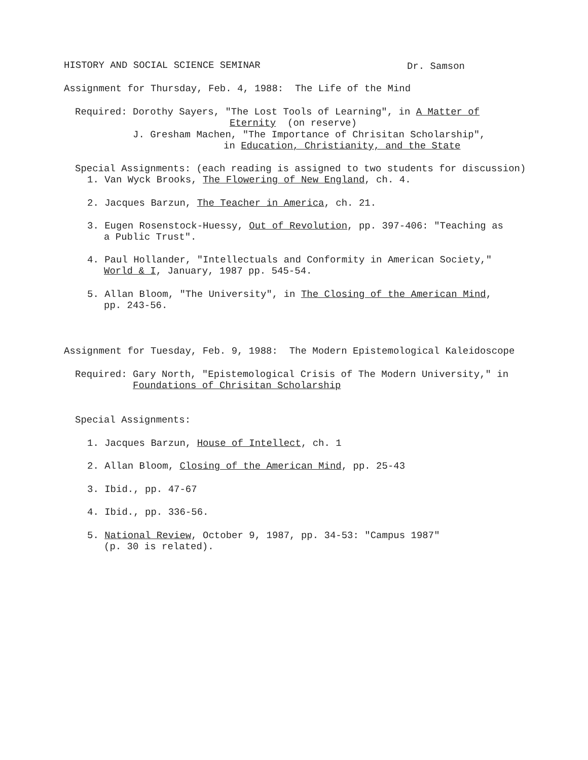HISTORY AND SOCIAL SCIENCE SEMINAR
Dr. Samson
Assignment for Thursday, Feb. 4, 1988: The Life of the Mind
Required: Dorothy Sayers, "The Lost Tools of Learning", in A Matter of
Eternity (on reserve)
J. Gresham Machen, "The Importance of Chrisitan Scholarship",
in Education, Christianity, and the State
Special Assignments: (each reading is assigned to two students for discussion)
1. Van Wyck Brooks, The Flowering of New England, ch. 4.
2. Jacques Barzun, The Teacher in America, ch. 21.
3. Eugen Rosenstock-Huessy, Out of Revolution, pp. 397-406: "Teaching as
a Public Trust".
4. Paul Hollander, "Intellectuals and Conformity in American Society,"
World & I, January, 1987 pp. 545-54.
5. Allan Bloom, "The University", in The Closing of the American Mind,
pp. 243-56.
Assignment for Tuesday, Feb. 9, 1988: The Modern Epistemological Kaleidoscope
Required: Gary North, "Epistemological Crisis of The Modern University," in
Foundations of Chrisitan Scholarship
Special Assignments:
1. Jacques Barzun, House of Intellect, ch. 1
2. Allan Bloom, Closing of the American Mind, pp. 25-43
3. Ibid., pp. 47-67
4. Ibid., pp. 336-56.
5. National Review, October 9, 1987, pp. 34-53: "Campus 1987"
(p. 30 is related).